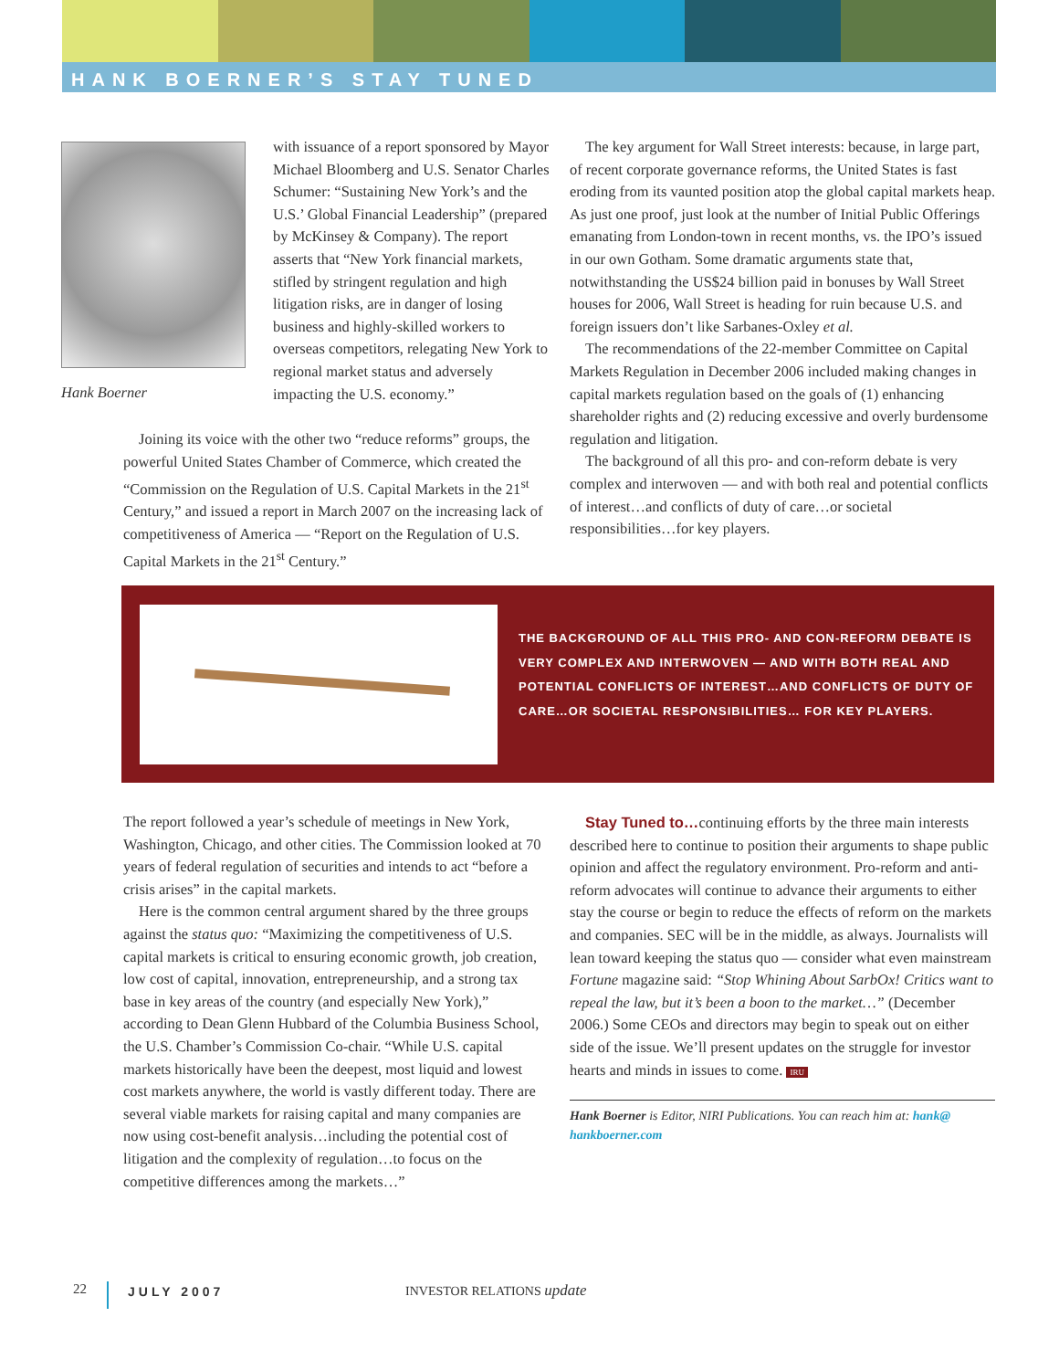HANK BOERNER’S STAY TUNED
Hank Boerner
with issuance of a report sponsored by Mayor Michael Bloomberg and U.S. Senator Charles Schumer: “Sustaining New York’s and the U.S.’ Global Financial Leadership” (prepared by McKinsey & Company). The report asserts that “New York financial markets, stifled by stringent regulation and high litigation risks, are in danger of losing business and highly-skilled workers to overseas competitors, relegating New York to regional market status and adversely impacting the U.S. economy.”
Joining its voice with the other two “reduce reforms” groups, the powerful United States Chamber of Commerce, which created the “Commission on the Regulation of U.S. Capital Markets in the 21<sup>st</sup> Century,” and issued a report in March 2007 on the increasing lack of competitiveness of America — “Report on the Regulation of U.S. Capital Markets in the 21<sup>st</sup> Century.”
The key argument for Wall Street interests: because, in large part, of recent corporate governance reforms, the United States is fast eroding from its vaunted position atop the global capital markets heap. As just one proof, just look at the number of Initial Public Offerings emanating from London-town in recent months, vs. the IPO’s issued in our own Gotham. Some dramatic arguments state that, notwithstanding the US$24 billion paid in bonuses by Wall Street houses for 2006, Wall Street is heading for ruin because U.S. and foreign issuers don’t like Sarbanes-Oxley et al.
The recommendations of the 22-member Committee on Capital Markets Regulation in December 2006 included making changes in capital markets regulation based on the goals of (1) enhancing shareholder rights and (2) reducing excessive and overly burdensome regulation and litigation.
The background of all this pro- and con-reform debate is very complex and interwoven — and with both real and potential conflicts of interest…and conflicts of duty of care…or societal responsibilities…for key players.
THE BACKGROUND OF ALL THIS PRO- AND CON-REFORM DEBATE IS VERY COMPLEX AND INTERWOVEN — AND WITH BOTH REAL AND POTENTIAL CONFLICTS OF INTEREST…AND CONFLICTS OF DUTY OF CARE…OR SOCIETAL RESPONSIBILITIES… FOR KEY PLAYERS.
The report followed a year’s schedule of meetings in New York, Washington, Chicago, and other cities. The Commission looked at 70 years of federal regulation of securities and intends to act “before a crisis arises” in the capital markets.
Here is the common central argument shared by the three groups against the status quo: “Maximizing the competitiveness of U.S. capital markets is critical to ensuring economic growth, job creation, low cost of capital, innovation, entrepreneurship, and a strong tax base in key areas of the country (and especially New York),” according to Dean Glenn Hubbard of the Columbia Business School, the U.S. Chamber’s Commission Co-chair. “While U.S. capital markets historically have been the deepest, most liquid and lowest cost markets anywhere, the world is vastly different today. There are several viable markets for raising capital and many companies are now using cost-benefit analysis…including the potential cost of litigation and the complexity of regulation…to focus on the competitive differences among the markets…”
Stay Tuned to…continuing efforts by the three main interests described here to continue to position their arguments to shape public opinion and affect the regulatory environment. Pro-reform and anti-reform advocates will continue to advance their arguments to either stay the course or begin to reduce the effects of reform on the markets and companies. SEC will be in the middle, as always. Journalists will lean toward keeping the status quo — consider what even mainstream Fortune magazine said: “Stop Whining About SarbOx! Critics want to repeal the law, but it’s been a boon to the market…” (December 2006.) Some CEOs and directors may begin to speak out on either side of the issue. We’ll present updates on the struggle for investor hearts and minds in issues to come. IRU
Hank Boerner is Editor, NIRI Publications. You can reach him at: hank@ hankboerner.com
22 JULY 2007 INVESTOR RELATIONS update